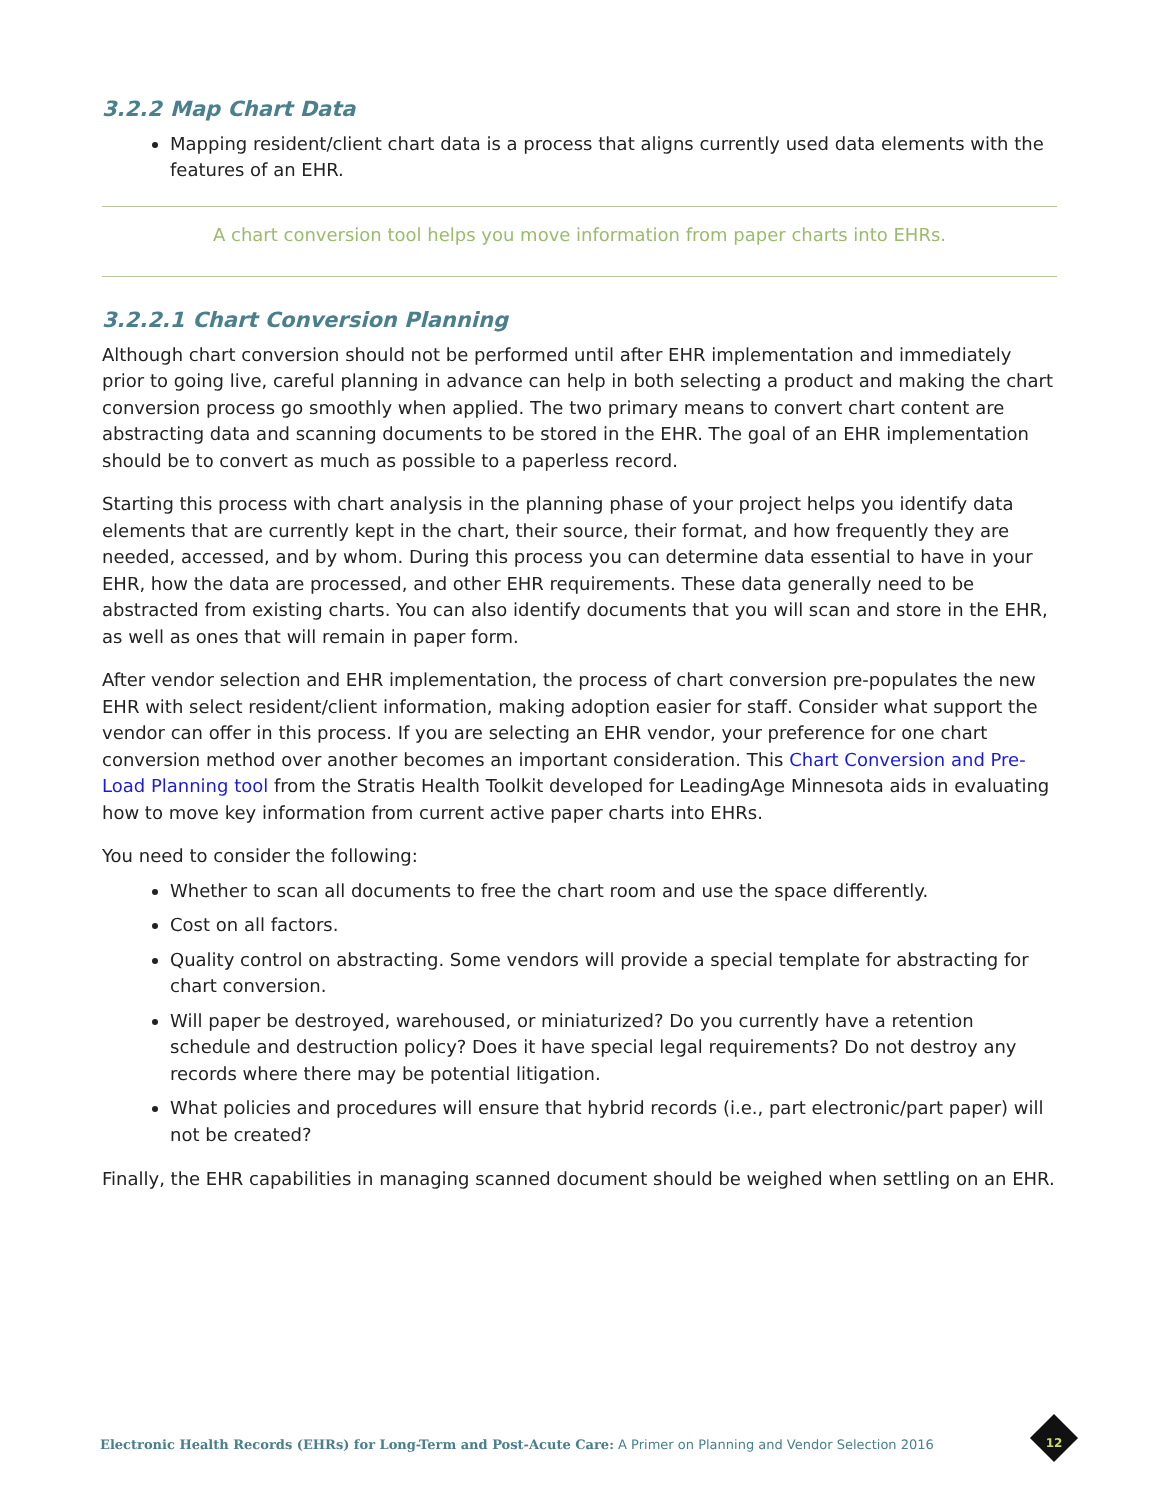3.2.2 Map Chart Data
Mapping resident/client chart data is a process that aligns currently used data elements with the features of an EHR.
A chart conversion tool helps you move information from paper charts into EHRs.
3.2.2.1 Chart Conversion Planning
Although chart conversion should not be performed until after EHR implementation and immediately prior to going live, careful planning in advance can help in both selecting a product and making the chart conversion process go smoothly when applied. The two primary means to convert chart content are abstracting data and scanning documents to be stored in the EHR. The goal of an EHR implementation should be to convert as much as possible to a paperless record.
Starting this process with chart analysis in the planning phase of your project helps you identify data elements that are currently kept in the chart, their source, their format, and how frequently they are needed, accessed, and by whom. During this process you can determine data essential to have in your EHR, how the data are processed, and other EHR requirements. These data generally need to be abstracted from existing charts. You can also identify documents that you will scan and store in the EHR, as well as ones that will remain in paper form.
After vendor selection and EHR implementation, the process of chart conversion pre-populates the new EHR with select resident/client information, making adoption easier for staff. Consider what support the vendor can offer in this process. If you are selecting an EHR vendor, your preference for one chart conversion method over another becomes an important consideration. This Chart Conversion and Pre-Load Planning tool from the Stratis Health Toolkit developed for LeadingAge Minnesota aids in evaluating how to move key information from current active paper charts into EHRs.
You need to consider the following:
Whether to scan all documents to free the chart room and use the space differently.
Cost on all factors.
Quality control on abstracting. Some vendors will provide a special template for abstracting for chart conversion.
Will paper be destroyed, warehoused, or miniaturized? Do you currently have a retention schedule and destruction policy? Does it have special legal requirements? Do not destroy any records where there may be potential litigation.
What policies and procedures will ensure that hybrid records (i.e., part electronic/part paper) will not be created?
Finally, the EHR capabilities in managing scanned document should be weighed when settling on an EHR.
Electronic Health Records (EHRs) for Long-Term and Post-Acute Care: A Primer on Planning and Vendor Selection 2016
12